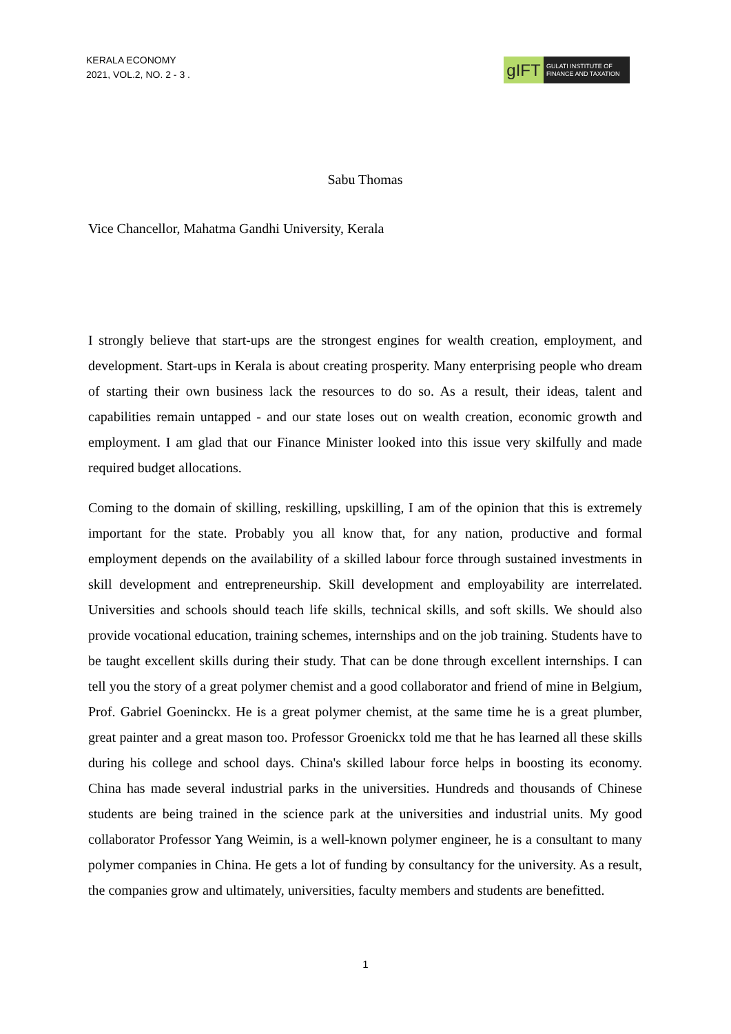KERALA ECONOMY
2021, VOL.2, NO. 2 - 3 .
gIFT
GULATI INSTITUTE OF FINANCE AND TAXATION
Sabu Thomas
Vice Chancellor, Mahatma Gandhi University, Kerala
I strongly believe that start-ups are the strongest engines for wealth creation, employment, and development. Start-ups in Kerala is about creating prosperity. Many enterprising people who dream of starting their own business lack the resources to do so. As a result, their ideas, talent and capabilities remain untapped - and our state loses out on wealth creation, economic growth and employment. I am glad that our Finance Minister looked into this issue very skilfully and made required budget allocations.
Coming to the domain of skilling, reskilling, upskilling, I am of the opinion that this is extremely important for the state. Probably you all know that, for any nation, productive and formal employment depends on the availability of a skilled labour force through sustained investments in skill development and entrepreneurship. Skill development and employability are interrelated. Universities and schools should teach life skills, technical skills, and soft skills. We should also provide vocational education, training schemes, internships and on the job training. Students have to be taught excellent skills during their study. That can be done through excellent internships. I can tell you the story of a great polymer chemist and a good collaborator and friend of mine in Belgium, Prof. Gabriel Goeninckx. He is a great polymer chemist, at the same time he is a great plumber, great painter and a great mason too. Professor Groenickx told me that he has learned all these skills during his college and school days. China's skilled labour force helps in boosting its economy. China has made several industrial parks in the universities. Hundreds and thousands of Chinese students are being trained in the science park at the universities and industrial units. My good collaborator Professor Yang Weimin, is a well-known polymer engineer, he is a consultant to many polymer companies in China. He gets a lot of funding by consultancy for the university. As a result, the companies grow and ultimately, universities, faculty members and students are benefitted.
1